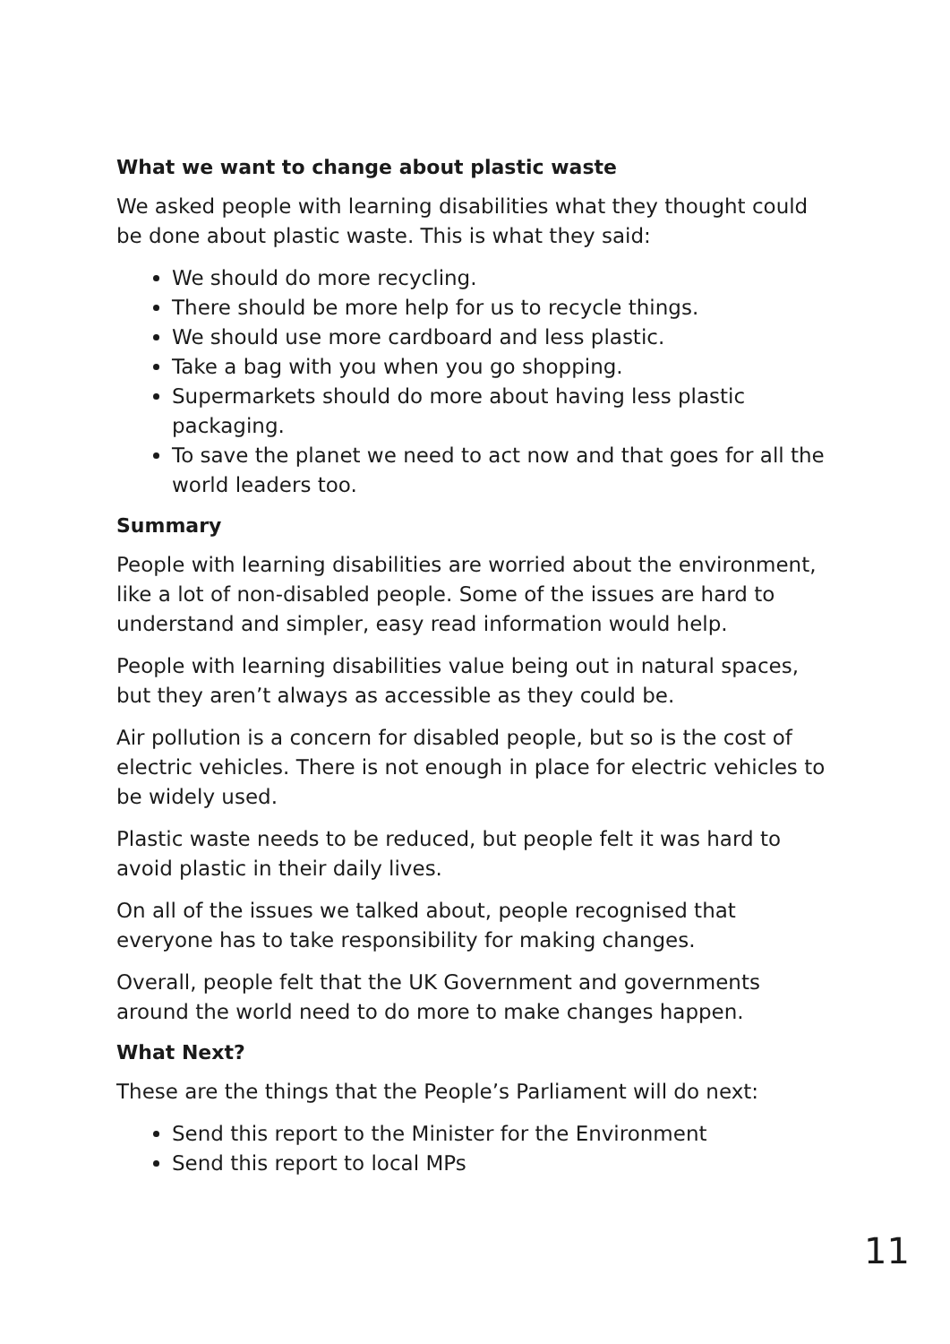What we want to change about plastic waste
We asked people with learning disabilities what they thought could be done about plastic waste. This is what they said:
We should do more recycling.
There should be more help for us to recycle things.
We should use more cardboard and less plastic.
Take a bag with you when you go shopping.
Supermarkets should do more about having less plastic packaging.
To save the planet we need to act now and that goes for all the world leaders too.
Summary
People with learning disabilities are worried about the environment, like a lot of non-disabled people. Some of the issues are hard to understand and simpler, easy read information would help.
People with learning disabilities value being out in natural spaces, but they aren’t always as accessible as they could be.
Air pollution is a concern for disabled people, but so is the cost of electric vehicles. There is not enough in place for electric vehicles to be widely used.
Plastic waste needs to be reduced, but people felt it was hard to avoid plastic in their daily lives.
On all of the issues we talked about, people recognised that everyone has to take responsibility for making changes.
Overall, people felt that the UK Government and governments around the world need to do more to make changes happen.
What Next?
These are the things that the People’s Parliament will do next:
Send this report to the Minister for the Environment
Send this report to local MPs
11